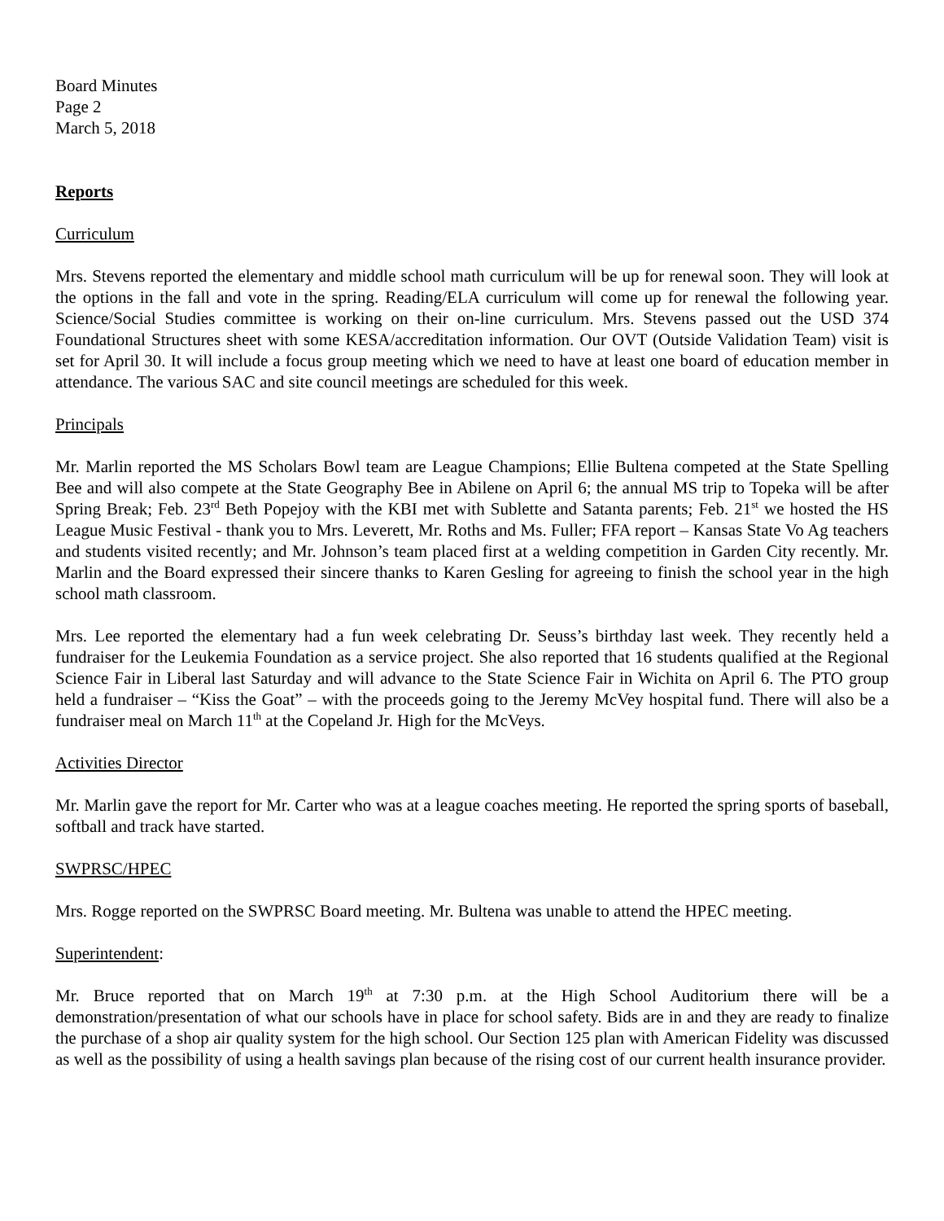Board Minutes
Page 2
March 5, 2018
Reports
Curriculum
Mrs. Stevens reported the elementary and middle school math curriculum will be up for renewal soon. They will look at the options in the fall and vote in the spring. Reading/ELA curriculum will come up for renewal the following year. Science/Social Studies committee is working on their on-line curriculum. Mrs. Stevens passed out the USD 374 Foundational Structures sheet with some KESA/accreditation information. Our OVT (Outside Validation Team) visit is set for April 30. It will include a focus group meeting which we need to have at least one board of education member in attendance. The various SAC and site council meetings are scheduled for this week.
Principals
Mr. Marlin reported the MS Scholars Bowl team are League Champions; Ellie Bultena competed at the State Spelling Bee and will also compete at the State Geography Bee in Abilene on April 6; the annual MS trip to Topeka will be after Spring Break; Feb. 23<sup>rd</sup> Beth Popejoy with the KBI met with Sublette and Satanta parents; Feb. 21<sup>st</sup> we hosted the HS League Music Festival - thank you to Mrs. Leverett, Mr. Roths and Ms. Fuller; FFA report – Kansas State Vo Ag teachers and students visited recently; and Mr. Johnson’s team placed first at a welding competition in Garden City recently. Mr. Marlin and the Board expressed their sincere thanks to Karen Gesling for agreeing to finish the school year in the high school math classroom.
Mrs. Lee reported the elementary had a fun week celebrating Dr. Seuss’s birthday last week. They recently held a fundraiser for the Leukemia Foundation as a service project. She also reported that 16 students qualified at the Regional Science Fair in Liberal last Saturday and will advance to the State Science Fair in Wichita on April 6. The PTO group held a fundraiser – “Kiss the Goat” – with the proceeds going to the Jeremy McVey hospital fund. There will also be a fundraiser meal on March 11<sup>th</sup> at the Copeland Jr. High for the McVeys.
Activities Director
Mr. Marlin gave the report for Mr. Carter who was at a league coaches meeting. He reported the spring sports of baseball, softball and track have started.
SWPRSC/HPEC
Mrs. Rogge reported on the SWPRSC Board meeting. Mr. Bultena was unable to attend the HPEC meeting.
Superintendent:
Mr. Bruce reported that on March 19<sup>th</sup> at 7:30 p.m. at the High School Auditorium there will be a demonstration/presentation of what our schools have in place for school safety. Bids are in and they are ready to finalize the purchase of a shop air quality system for the high school. Our Section 125 plan with American Fidelity was discussed as well as the possibility of using a health savings plan because of the rising cost of our current health insurance provider.